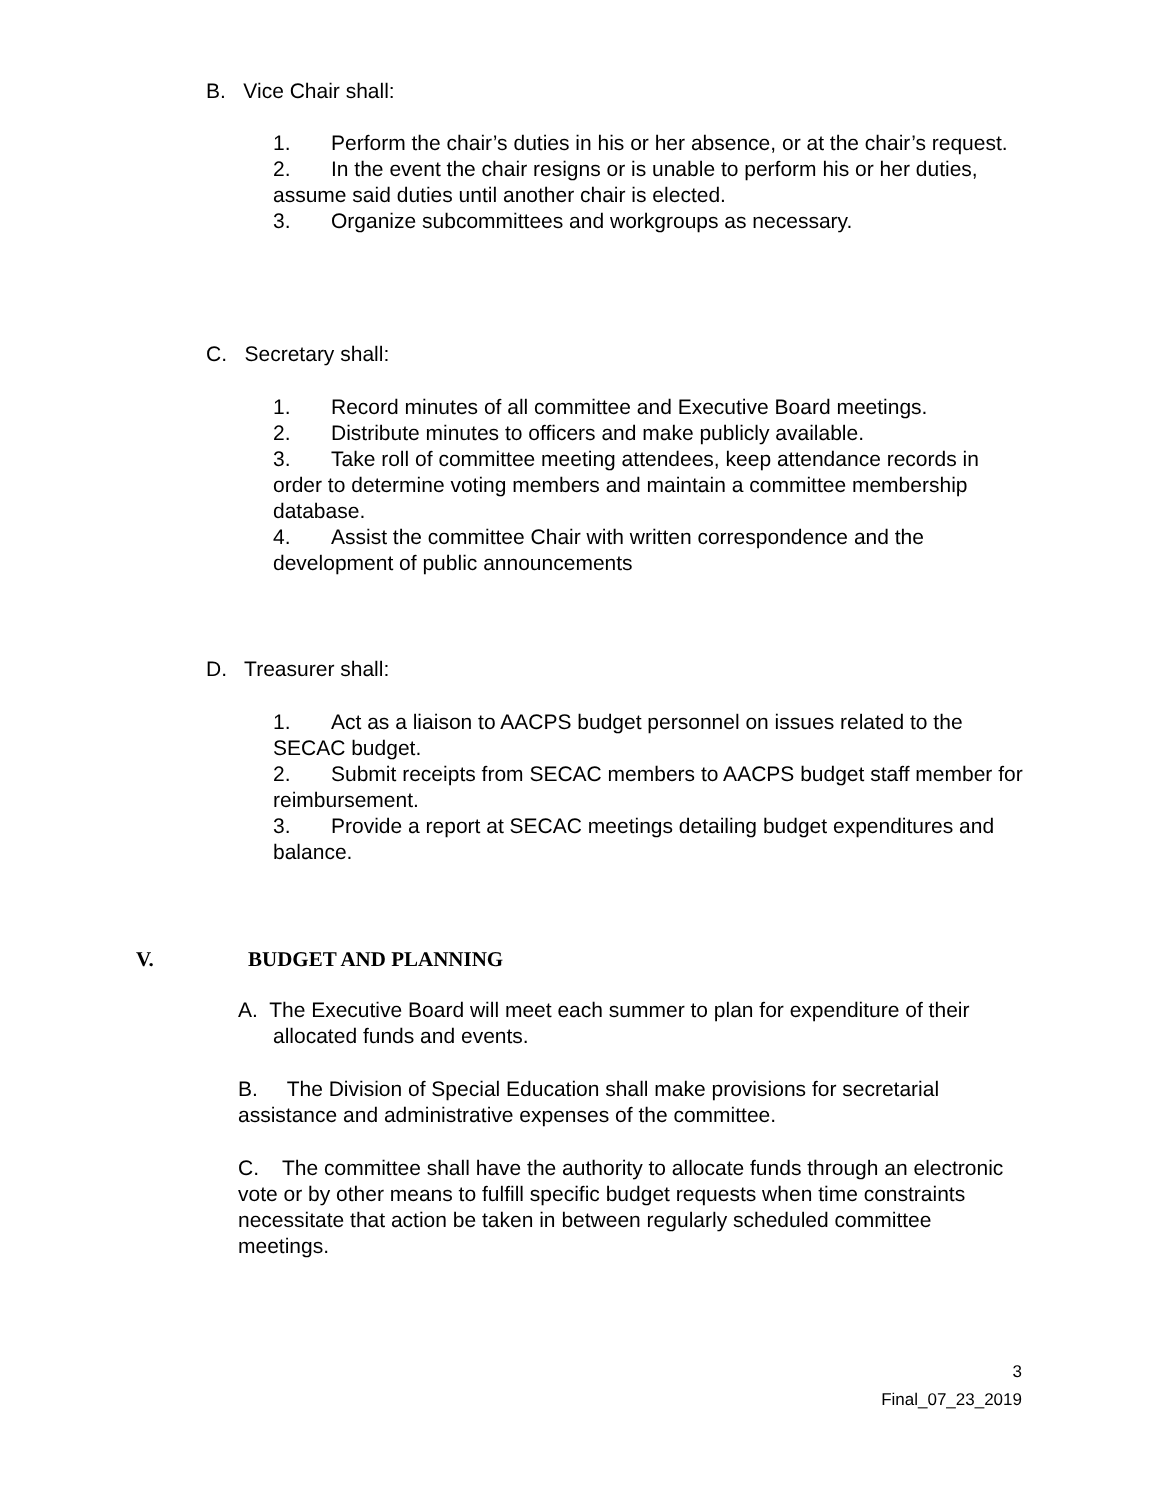B. Vice Chair shall:
1. Perform the chair’s duties in his or her absence, or at the chair’s request.
2. In the event the chair resigns or is unable to perform his or her duties, assume said duties until another chair is elected.
3. Organize subcommittees and workgroups as necessary.
C. Secretary shall:
1. Record minutes of all committee and Executive Board meetings.
2. Distribute minutes to officers and make publicly available.
3. Take roll of committee meeting attendees, keep attendance records in order to determine voting members and maintain a committee membership database.
4. Assist the committee Chair with written correspondence and the development of public announcements
D. Treasurer shall:
1. Act as a liaison to AACPS budget personnel on issues related to the SECAC budget.
2. Submit receipts from SECAC members to AACPS budget staff member for reimbursement.
3. Provide a report at SECAC meetings detailing budget expenditures and balance.
V. BUDGET AND PLANNING
A. The Executive Board will meet each summer to plan for expenditure of their allocated funds and events.
B. The Division of Special Education shall make provisions for secretarial assistance and administrative expenses of the committee.
C. The committee shall have the authority to allocate funds through an electronic vote or by other means to fulfill specific budget requests when time constraints necessitate that action be taken in between regularly scheduled committee meetings.
3
Final_07_23_2019